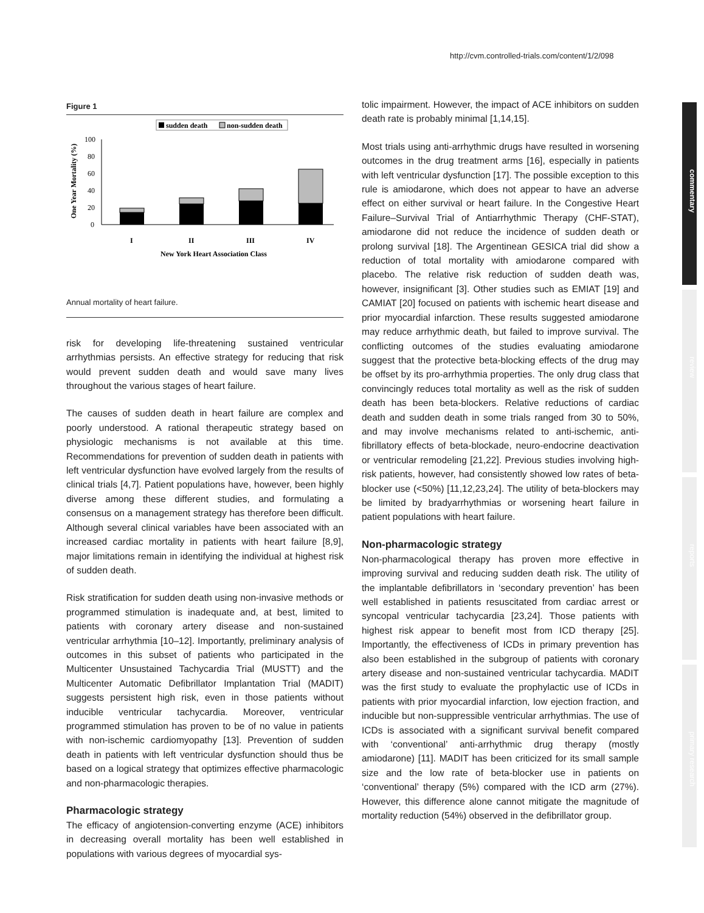http://cvm.controlled-trials.com/content/1/2/098
commentary
review
reports
primary research
Figure 1
sudden death
non-sudden death
One Year Mortality (%)
100
80
60
40
20
0
I
II
III
IV
New York Heart Association Class
Annual mortality of heart failure.
risk for developing life-threatening sustained ventricular arrhythmias persists. An effective strategy for reducing that risk would prevent sudden death and would save many lives throughout the various stages of heart failure.
The causes of sudden death in heart failure are complex and poorly understood. A rational therapeutic strategy based on physiologic mechanisms is not available at this time. Recommendations for prevention of sudden death in patients with left ventricular dysfunction have evolved largely from the results of clinical trials [4,7]. Patient populations have, however, been highly diverse among these different studies, and formulating a consensus on a management strategy has therefore been difficult. Although several clinical variables have been associated with an increased cardiac mortality in patients with heart failure [8,9], major limitations remain in identifying the individual at highest risk of sudden death.
Risk stratification for sudden death using non-invasive methods or programmed stimulation is inadequate and, at best, limited to patients with coronary artery disease and non-sustained ventricular arrhythmia [10–12]. Importantly, preliminary analysis of outcomes in this subset of patients who participated in the Multicenter Unsustained Tachycardia Trial (MUSTT) and the Multicenter Automatic Defibrillator Implantation Trial (MADIT) suggests persistent high risk, even in those patients without inducible ventricular tachycardia. Moreover, ventricular programmed stimulation has proven to be of no value in patients with non-ischemic cardiomyopathy [13]. Prevention of sudden death in patients with left ventricular dysfunction should thus be based on a logical strategy that optimizes effective pharmacologic and non-pharmacologic therapies.
Pharmacologic strategy
The efficacy of angiotension-converting enzyme (ACE) inhibitors in decreasing overall mortality has been well established in populations with various degrees of myocardial sys-
tolic impairment. However, the impact of ACE inhibitors on sudden death rate is probably minimal [1,14,15].
Most trials using anti-arrhythmic drugs have resulted in worsening outcomes in the drug treatment arms [16], especially in patients with left ventricular dysfunction [17]. The possible exception to this rule is amiodarone, which does not appear to have an adverse effect on either survival or heart failure. In the Congestive Heart Failure–Survival Trial of Antiarrhythmic Therapy (CHF-STAT), amiodarone did not reduce the incidence of sudden death or prolong survival [18]. The Argentinean GESICA trial did show a reduction of total mortality with amiodarone compared with placebo. The relative risk reduction of sudden death was, however, insignificant [3]. Other studies such as EMIAT [19] and CAMIAT [20] focused on patients with ischemic heart disease and prior myocardial infarction. These results suggested amiodarone may reduce arrhythmic death, but failed to improve survival. The conflicting outcomes of the studies evaluating amiodarone suggest that the protective beta-blocking effects of the drug may be offset by its pro-arrhythmia properties. The only drug class that convincingly reduces total mortality as well as the risk of sudden death has been beta-blockers. Relative reductions of cardiac death and sudden death in some trials ranged from 30 to 50%, and may involve mechanisms related to anti-ischemic, anti-fibrillatory effects of beta-blockade, neuro-endocrine deactivation or ventricular remodeling [21,22]. Previous studies involving high-risk patients, however, had consistently showed low rates of beta-blocker use (<50%) [11,12,23,24]. The utility of beta-blockers may be limited by bradyarrhythmias or worsening heart failure in patient populations with heart failure.
Non-pharmacologic strategy
Non-pharmacological therapy has proven more effective in improving survival and reducing sudden death risk. The utility of the implantable defibrillators in ‘secondary prevention’ has been well established in patients resuscitated from cardiac arrest or syncopal ventricular tachycardia [23,24]. Those patients with highest risk appear to benefit most from ICD therapy [25]. Importantly, the effectiveness of ICDs in primary prevention has also been established in the subgroup of patients with coronary artery disease and non-sustained ventricular tachycardia. MADIT was the first study to evaluate the prophylactic use of ICDs in patients with prior myocardial infarction, low ejection fraction, and inducible but non-suppressible ventricular arrhythmias. The use of ICDs is associated with a significant survival benefit compared with ‘conventional’ anti-arrhythmic drug therapy (mostly amiodarone) [11]. MADIT has been criticized for its small sample size and the low rate of beta-blocker use in patients on ‘conventional’ therapy (5%) compared with the ICD arm (27%). However, this difference alone cannot mitigate the magnitude of mortality reduction (54%) observed in the defibrillator group.